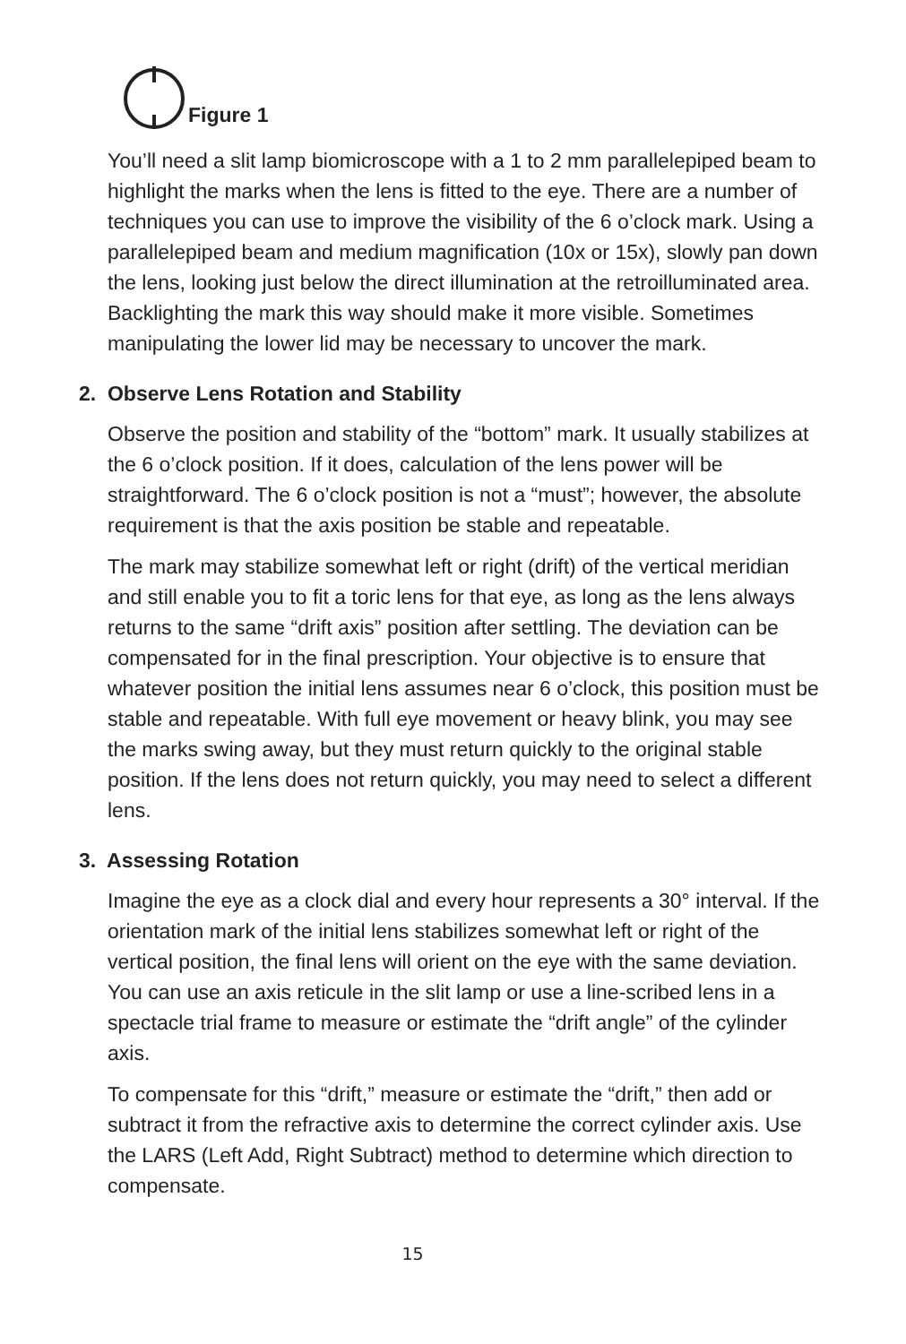Figure 1
You’ll need a slit lamp biomicroscope with a 1 to 2 mm parallelepiped beam to highlight the marks when the lens is fitted to the eye. There are a number of techniques you can use to improve the visibility of the 6 o’clock mark. Using a parallelepiped beam and medium magnification (10x or 15x), slowly pan down the lens, looking just below the direct illumination at the retroilluminated area. Backlighting the mark this way should make it more visible. Sometimes manipulating the lower lid may be necessary to uncover the mark.
2. Observe Lens Rotation and Stability
Observe the position and stability of the “bottom” mark. It usually stabilizes at the 6 o’clock position. If it does, calculation of the lens power will be straightforward. The 6 o’clock position is not a “must”; however, the absolute requirement is that the axis position be stable and repeatable.
The mark may stabilize somewhat left or right (drift) of the vertical meridian and still enable you to fit a toric lens for that eye, as long as the lens always returns to the same “drift axis” position after settling. The deviation can be compensated for in the final prescription. Your objective is to ensure that whatever position the initial lens assumes near 6 o’clock, this position must be stable and repeatable. With full eye movement or heavy blink, you may see the marks swing away, but they must return quickly to the original stable position. If the lens does not return quickly, you may need to select a different lens.
3. Assessing Rotation
Imagine the eye as a clock dial and every hour represents a 30° interval. If the orientation mark of the initial lens stabilizes somewhat left or right of the vertical position, the final lens will orient on the eye with the same deviation. You can use an axis reticule in the slit lamp or use a line-scribed lens in a spectacle trial frame to measure or estimate the “drift angle” of the cylinder axis.
To compensate for this “drift,” measure or estimate the “drift,” then add or subtract it from the refractive axis to determine the correct cylinder axis. Use the LARS (Left Add, Right Subtract) method to determine which direction to compensate.
15